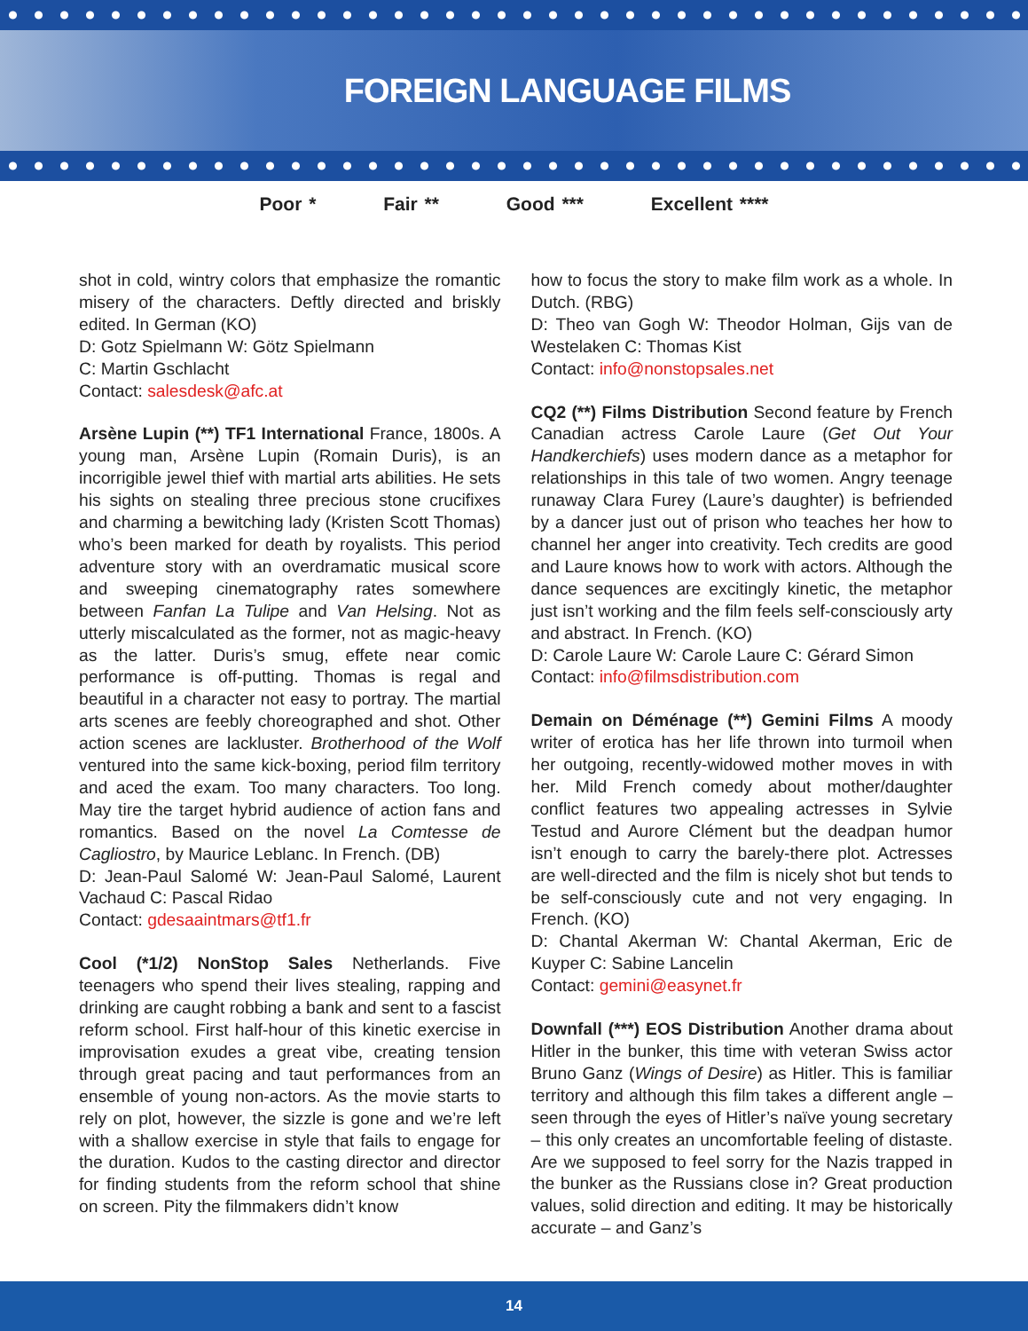FOREIGN LANGUAGE FILMS
Poor * Fair ** Good *** Excellent ****
shot in cold, wintry colors that emphasize the romantic misery of the characters. Deftly directed and briskly edited. In German (KO)
D: Gotz Spielmann W: Götz Spielmann
C: Martin Gschlacht
Contact: salesdesk@afc.at
Arsène Lupin (**) TF1 International France, 1800s. A young man, Arsène Lupin (Romain Duris), is an incorrigible jewel thief with martial arts abilities. He sets his sights on stealing three precious stone crucifixes and charming a bewitching lady (Kristen Scott Thomas) who’s been marked for death by royalists. This period adventure story with an overdramatic musical score and sweeping cinematography rates somewhere between Fanfan La Tulipe and Van Helsing. Not as utterly miscalculated as the former, not as magic-heavy as the latter. Duris’s smug, effete near comic performance is off-putting. Thomas is regal and beautiful in a character not easy to portray. The martial arts scenes are feebly choreographed and shot. Other action scenes are lackluster. Brotherhood of the Wolf ventured into the same kick-boxing, period film territory and aced the exam. Too many characters. Too long. May tire the target hybrid audience of action fans and romantics. Based on the novel La Comtesse de Cagliostro, by Maurice Leblanc. In French. (DB)
D: Jean-Paul Salomé W: Jean-Paul Salomé, Laurent Vachaud C: Pascal Ridao
Contact: gdesaaintmars@tf1.fr
Cool (*1/2) NonStop Sales Netherlands. Five teenagers who spend their lives stealing, rapping and drinking are caught robbing a bank and sent to a fascist reform school. First half-hour of this kinetic exercise in improvisation exudes a great vibe, creating tension through great pacing and taut performances from an ensemble of young non-actors. As the movie starts to rely on plot, however, the sizzle is gone and we’re left with a shallow exercise in style that fails to engage for the duration. Kudos to the casting director and director for finding students from the reform school that shine on screen. Pity the filmmakers didn’t know
how to focus the story to make film work as a whole. In Dutch. (RBG)
D: Theo van Gogh W: Theodor Holman, Gijs van de Westelaken C: Thomas Kist
Contact: info@nonstopsales.net
CQ2 (**) Films Distribution Second feature by French Canadian actress Carole Laure (Get Out Your Handkerchiefs) uses modern dance as a metaphor for relationships in this tale of two women. Angry teenage runaway Clara Furey (Laure’s daughter) is befriended by a dancer just out of prison who teaches her how to channel her anger into creativity. Tech credits are good and Laure knows how to work with actors. Although the dance sequences are excitingly kinetic, the metaphor just isn’t working and the film feels self-consciously arty and abstract. In French. (KO)
D: Carole Laure W: Carole Laure C: Gérard Simon
Contact: info@filmsdistribution.com
Demain on Déménage (**) Gemini Films A moody writer of erotica has her life thrown into turmoil when her outgoing, recently-widowed mother moves in with her. Mild French comedy about mother/daughter conflict features two appealing actresses in Sylvie Testud and Aurore Clément but the deadpan humor isn’t enough to carry the barely-there plot. Actresses are well-directed and the film is nicely shot but tends to be self-consciously cute and not very engaging. In French. (KO)
D: Chantal Akerman W: Chantal Akerman, Eric de Kuyper C: Sabine Lancelin
Contact: gemini@easynet.fr
Downfall (***) EOS Distribution Another drama about Hitler in the bunker, this time with veteran Swiss actor Bruno Ganz (Wings of Desire) as Hitler. This is familiar territory and although this film takes a different angle – seen through the eyes of Hitler’s naïve young secretary – this only creates an uncomfortable feeling of distaste. Are we supposed to feel sorry for the Nazis trapped in the bunker as the Russians close in? Great production values, solid direction and editing. It may be historically accurate – and Ganz’s
14